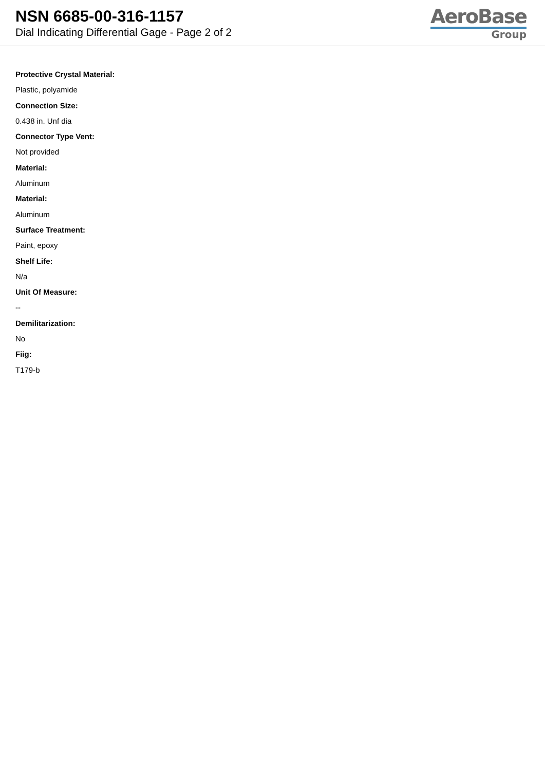NSN 6685-00-316-1157
Dial Indicating Differential Gage - Page 2 of 2
AeroBase
Group
Protective Crystal Material:
Plastic, polyamide
Connection Size:
0.438 in. Unf dia
Connector Type Vent:
Not provided
Material:
Aluminum
Material:
Aluminum
Surface Treatment:
Paint, epoxy
Shelf Life:
N/a
Unit Of Measure:
--
Demilitarization:
No
Fiig:
T179-b